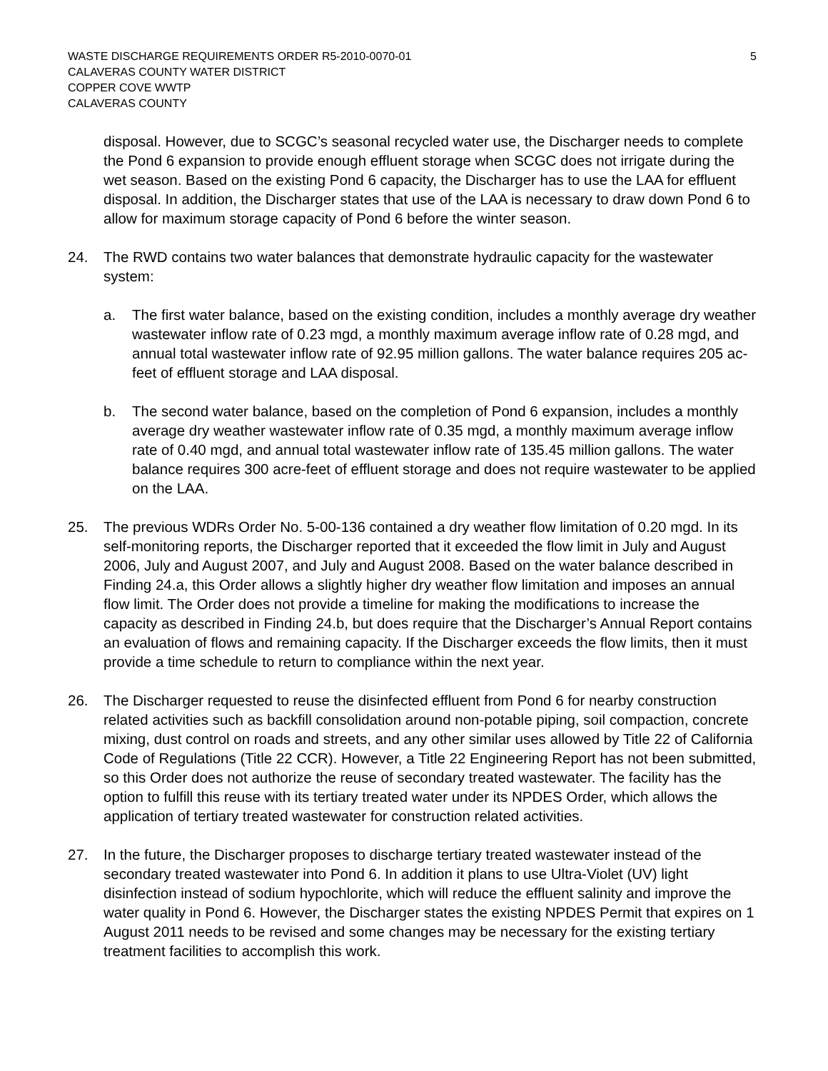WASTE DISCHARGE REQUIREMENTS ORDER R5-2010-0070-01
CALAVERAS COUNTY WATER DISTRICT
COPPER COVE WWTP
CALAVERAS COUNTY
5
disposal. However, due to SCGC’s seasonal recycled water use, the Discharger needs to complete the Pond 6 expansion to provide enough effluent storage when SCGC does not irrigate during the wet season. Based on the existing Pond 6 capacity, the Discharger has to use the LAA for effluent disposal. In addition, the Discharger states that use of the LAA is necessary to draw down Pond 6 to allow for maximum storage capacity of Pond 6 before the winter season.
24. The RWD contains two water balances that demonstrate hydraulic capacity for the wastewater system:
a. The first water balance, based on the existing condition, includes a monthly average dry weather wastewater inflow rate of 0.23 mgd, a monthly maximum average inflow rate of 0.28 mgd, and annual total wastewater inflow rate of 92.95 million gallons. The water balance requires 205 ac-feet of effluent storage and LAA disposal.
b. The second water balance, based on the completion of Pond 6 expansion, includes a monthly average dry weather wastewater inflow rate of 0.35 mgd, a monthly maximum average inflow rate of 0.40 mgd, and annual total wastewater inflow rate of 135.45 million gallons. The water balance requires 300 acre-feet of effluent storage and does not require wastewater to be applied on the LAA.
25. The previous WDRs Order No. 5-00-136 contained a dry weather flow limitation of 0.20 mgd. In its self-monitoring reports, the Discharger reported that it exceeded the flow limit in July and August 2006, July and August 2007, and July and August 2008. Based on the water balance described in Finding 24.a, this Order allows a slightly higher dry weather flow limitation and imposes an annual flow limit. The Order does not provide a timeline for making the modifications to increase the capacity as described in Finding 24.b, but does require that the Discharger’s Annual Report contains an evaluation of flows and remaining capacity. If the Discharger exceeds the flow limits, then it must provide a time schedule to return to compliance within the next year.
26. The Discharger requested to reuse the disinfected effluent from Pond 6 for nearby construction related activities such as backfill consolidation around non-potable piping, soil compaction, concrete mixing, dust control on roads and streets, and any other similar uses allowed by Title 22 of California Code of Regulations (Title 22 CCR). However, a Title 22 Engineering Report has not been submitted, so this Order does not authorize the reuse of secondary treated wastewater. The facility has the option to fulfill this reuse with its tertiary treated water under its NPDES Order, which allows the application of tertiary treated wastewater for construction related activities.
27. In the future, the Discharger proposes to discharge tertiary treated wastewater instead of the secondary treated wastewater into Pond 6. In addition it plans to use Ultra-Violet (UV) light disinfection instead of sodium hypochlorite, which will reduce the effluent salinity and improve the water quality in Pond 6. However, the Discharger states the existing NPDES Permit that expires on 1 August 2011 needs to be revised and some changes may be necessary for the existing tertiary treatment facilities to accomplish this work.